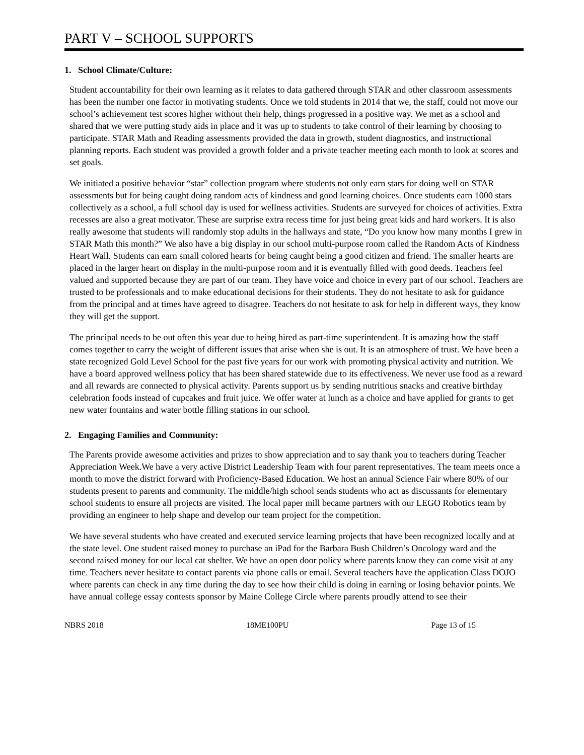PART V – SCHOOL SUPPORTS
1. School Climate/Culture:
Student accountability for their own learning as it relates to data gathered through STAR and other classroom assessments has been the number one factor in motivating students. Once we told students in 2014 that we, the staff, could not move our school’s achievement test scores higher without their help, things progressed in a positive way. We met as a school and shared that we were putting study aids in place and it was up to students to take control of their learning by choosing to participate. STAR Math and Reading assessments provided the data in growth, student diagnostics, and instructional planning reports. Each student was provided a growth folder and a private teacher meeting each month to look at scores and set goals.
We initiated a positive behavior “star” collection program where students not only earn stars for doing well on STAR assessments but for being caught doing random acts of kindness and good learning choices. Once students earn 1000 stars collectively as a school, a full school day is used for wellness activities. Students are surveyed for choices of activities. Extra recesses are also a great motivator. These are surprise extra recess time for just being great kids and hard workers. It is also really awesome that students will randomly stop adults in the hallways and state, “Do you know how many months I grew in STAR Math this month?” We also have a big display in our school multi-purpose room called the Random Acts of Kindness Heart Wall. Students can earn small colored hearts for being caught being a good citizen and friend. The smaller hearts are placed in the larger heart on display in the multi-purpose room and it is eventually filled with good deeds. Teachers feel valued and supported because they are part of our team. They have voice and choice in every part of our school. Teachers are trusted to be professionals and to make educational decisions for their students. They do not hesitate to ask for guidance from the principal and at times have agreed to disagree. Teachers do not hesitate to ask for help in different ways, they know they will get the support.
The principal needs to be out often this year due to being hired as part-time superintendent. It is amazing how the staff comes together to carry the weight of different issues that arise when she is out. It is an atmosphere of trust. We have been a state recognized Gold Level School for the past five years for our work with promoting physical activity and nutrition. We have a board approved wellness policy that has been shared statewide due to its effectiveness. We never use food as a reward and all rewards are connected to physical activity. Parents support us by sending nutritious snacks and creative birthday celebration foods instead of cupcakes and fruit juice. We offer water at lunch as a choice and have applied for grants to get new water fountains and water bottle filling stations in our school.
2. Engaging Families and Community:
The Parents provide awesome activities and prizes to show appreciation and to say thank you to teachers during Teacher Appreciation Week.We have a very active District Leadership Team with four parent representatives. The team meets once a month to move the district forward with Proficiency-Based Education. We host an annual Science Fair where 80% of our students present to parents and community. The middle/high school sends students who act as discussants for elementary school students to ensure all projects are visited. The local paper mill became partners with our LEGO Robotics team by providing an engineer to help shape and develop our team project for the competition.
We have several students who have created and executed service learning projects that have been recognized locally and at the state level. One student raised money to purchase an iPad for the Barbara Bush Children’s Oncology ward and the second raised money for our local cat shelter. We have an open door policy where parents know they can come visit at any time. Teachers never hesitate to contact parents via phone calls or email. Several teachers have the application Class DOJO where parents can check in any time during the day to see how their child is doing in earning or losing behavior points. We have annual college essay contests sponsor by Maine College Circle where parents proudly attend to see their
NBRS 2018 18ME100PU Page 13 of 15